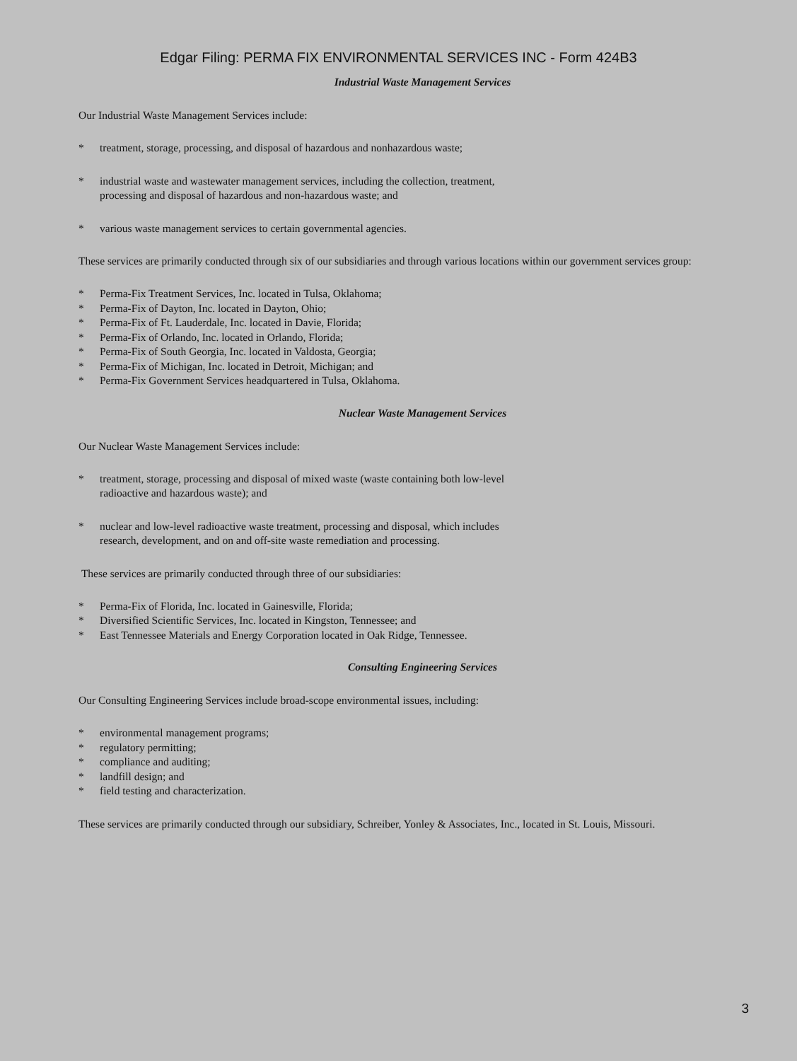Edgar Filing: PERMA FIX ENVIRONMENTAL SERVICES INC - Form 424B3
Industrial Waste Management Services
Our Industrial Waste Management Services include:
* treatment, storage, processing, and disposal of hazardous and nonhazardous waste;
* industrial waste and wastewater management services, including the collection, treatment,
processing and disposal of hazardous and non-hazardous waste; and
* various waste management services to certain governmental agencies.
These services are primarily conducted through six of our subsidiaries and through various locations within our government services group:
* Perma-Fix Treatment Services, Inc. located in Tulsa, Oklahoma;
* Perma-Fix of Dayton, Inc. located in Dayton, Ohio;
* Perma-Fix of Ft. Lauderdale, Inc. located in Davie, Florida;
* Perma-Fix of Orlando, Inc. located in Orlando, Florida;
* Perma-Fix of South Georgia, Inc. located in Valdosta, Georgia;
* Perma-Fix of Michigan, Inc. located in Detroit, Michigan; and
* Perma-Fix Government Services headquartered in Tulsa, Oklahoma.
Nuclear Waste Management Services
Our Nuclear Waste Management Services include:
* treatment, storage, processing and disposal of mixed waste (waste containing both low-level
radioactive and hazardous waste); and
* nuclear and low-level radioactive waste treatment, processing and disposal, which includes
research, development, and on and off-site waste remediation and processing.
These services are primarily conducted through three of our subsidiaries:
* Perma-Fix of Florida, Inc. located in Gainesville, Florida;
* Diversified Scientific Services, Inc. located in Kingston, Tennessee; and
* East Tennessee Materials and Energy Corporation located in Oak Ridge, Tennessee.
Consulting Engineering Services
Our Consulting Engineering Services include broad-scope environmental issues, including:
* environmental management programs;
* regulatory permitting;
* compliance and auditing;
* landfill design; and
* field testing and characterization.
These services are primarily conducted through our subsidiary, Schreiber, Yonley & Associates, Inc., located in St. Louis, Missouri.
3